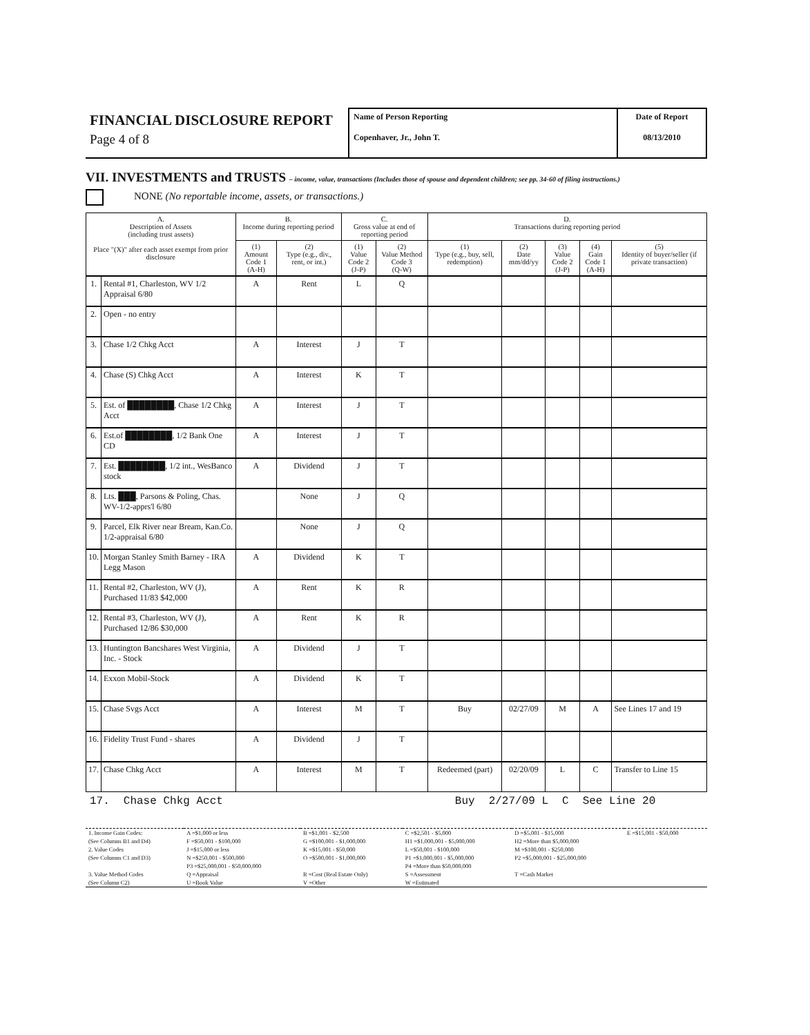FINANCIAL DISCLOSURE REPORT
Page 4 of 8
Name of Person Reporting
Copenhaver, Jr., John T.
Date of Report
08/13/2010
VII. INVESTMENTS and TRUSTS – income, value, transactions (Includes those of spouse and dependent children; see pp. 34-60 of filing instructions.)
NONE (No reportable income, assets, or transactions.)
| A. Description of Assets (including trust assets) Place "(X)" after each asset exempt from prior disclosure | | B. Income during reporting period | | C. Gross value at end of reporting period | | D. Transactions during reporting period | | | | |
| --- | --- | --- | --- | --- | --- | --- | --- | --- | --- | --- |
| | | (1) Amount Code 1 (A-H) | (2) Type (e.g., div., rent, or int.) | (1) Value Code 2 (J-P) | (2) Value Method Code 3 (Q-W) | (1) Type (e.g., buy, sell, redemption) | (2) Date mm/dd/yy | (3) Value Code 2 (J-P) | (4) Gain Code 1 (A-H) | (5) Identity of buyer/seller (if private transaction) |
| 1. | Rental #1, Charleston, WV 1/2 Appraisal 6/80 | A | Rent | L | Q | | | | | |
| 2. | Open - no entry | | | | | | | | | |
| 3. | Chase 1/2 Chkg Acct | A | Interest | J | T | | | | | |
| 4. | Chase (S) Chkg Acct | A | Interest | K | T | | | | | |
| 5. | Est. of ████████, Chase 1/2 Chkg Acct | A | Interest | J | T | | | | | |
| 6. | Est.of ████████, 1/2 Bank One CD | A | Interest | J | T | | | | | |
| 7. | Est. ████████, 1/2 int., WesBanco stock | A | Dividend | J | T | | | | | |
| 8. | Lts. ███, Parsons & Poling, Chas. WV-1/2-apprs'l 6/80 | | None | J | Q | | | | | |
| 9. | Parcel, Elk River near Bream, Kan.Co. 1/2-appraisal 6/80 | | None | J | Q | | | | | |
| 10. | Morgan Stanley Smith Barney - IRA Legg Mason | A | Dividend | K | T | | | | | |
| 11. | Rental #2, Charleston, WV (J), Purchased 11/83 $42,000 | A | Rent | K | R | | | | | |
| 12. | Rental #3, Charleston, WV (J), Purchased 12/86 $30,000 | A | Rent | K | R | | | | | |
| 13. | Huntington Bancshares West Virginia, Inc. - Stock | A | Dividend | J | T | | | | | |
| 14. | Exxon Mobil-Stock | A | Dividend | K | T | | | | | |
| 15. | Chase Svgs Acct | A | Interest | M | T | Buy | 02/27/09 | M | A | See Lines 17 and 19 |
| 16. | Fidelity Trust Fund - shares | A | Dividend | J | T | | | | | |
| 17. | Chase Chkg Acct | A | Interest | M | T | Redeemed (part) | 02/20/09 | L | C | Transfer to Line 15 |
17. Chase Chkg Acct Buy 2/27/09 L C See Line 20
| 1. Income Gain Codes: | A =$1,000 or less | B =$1,001 - $2,500 | C =$2,501 - $5,000 | D =$5,001 - $15,000 | E =$15,001 - $50,000 |
| (See Columns B1 and D4) | F =$50,001 - $100,000 | G =$100,001 - $1,000,000 | H1 =$1,000,001 - $5,000,000 | H2 =More than $5,000,000 | |
| 2. Value Codes | J =$15,000 or less | K =$15,001 - $50,000 | L =$50,001 - $100,000 | M =$100,001 - $250,000 | |
| (See Columns C1 and D3) | N =$250,001 - $500,000 | O =$500,001 - $1,000,000 | P1 =$1,000,001 - $5,000,000 | P2 =$5,000,001 - $25,000,000 | |
| | P3 =$25,000,001 - $50,000,000 | | P4 =More than $50,000,000 | | |
| 3. Value Method Codes | Q =Appraisal | R =Cost (Real Estate Only) | S =Assessment | T =Cash Market | |
| (See Column C2) | U =Book Value | V =Other | W =Estimated | | |